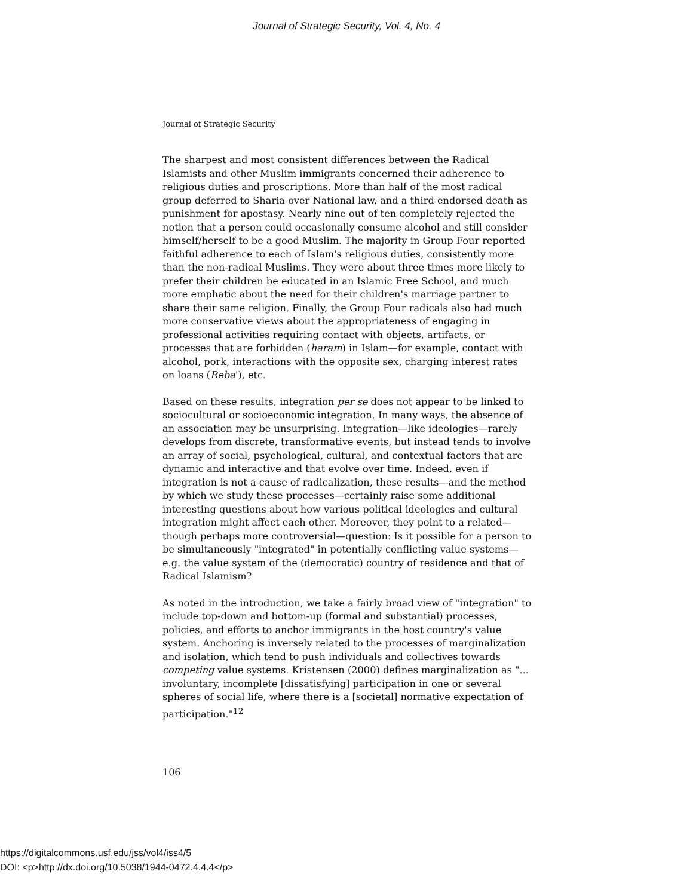Journal of Strategic Security, Vol. 4, No. 4
Journal of Strategic Security
The sharpest and most consistent differences between the Radical Islamists and other Muslim immigrants concerned their adherence to religious duties and proscriptions. More than half of the most radical group deferred to Sharia over National law, and a third endorsed death as punishment for apostasy. Nearly nine out of ten completely rejected the notion that a person could occasionally consume alcohol and still consider himself/herself to be a good Muslim. The majority in Group Four reported faithful adherence to each of Islam's religious duties, consistently more than the non-radical Muslims. They were about three times more likely to prefer their children be educated in an Islamic Free School, and much more emphatic about the need for their children's marriage partner to share their same religion. Finally, the Group Four radicals also had much more conservative views about the appropriateness of engaging in professional activities requiring contact with objects, artifacts, or processes that are forbidden (haram) in Islam—for example, contact with alcohol, pork, interactions with the opposite sex, charging interest rates on loans (Reba'), etc.
Based on these results, integration per se does not appear to be linked to sociocultural or socioeconomic integration. In many ways, the absence of an association may be unsurprising. Integration—like ideologies—rarely develops from discrete, transformative events, but instead tends to involve an array of social, psychological, cultural, and contextual factors that are dynamic and interactive and that evolve over time. Indeed, even if integration is not a cause of radicalization, these results—and the method by which we study these processes—certainly raise some additional interesting questions about how various political ideologies and cultural integration might affect each other. Moreover, they point to a related—though perhaps more controversial—question: Is it possible for a person to be simultaneously "integrated" in potentially conflicting value systems—e.g. the value system of the (democratic) country of residence and that of Radical Islamism?
As noted in the introduction, we take a fairly broad view of "integration" to include top-down and bottom-up (formal and substantial) processes, policies, and efforts to anchor immigrants in the host country's value system. Anchoring is inversely related to the processes of marginalization and isolation, which tend to push individuals and collectives towards competing value systems. Kristensen (2000) defines marginalization as "... involuntary, incomplete [dissatisfying] participation in one or several spheres of social life, where there is a [societal] normative expectation of participation."<sup>12</sup>
106
https://digitalcommons.usf.edu/jss/vol4/iss4/5
DOI: <p>http://dx.doi.org/10.5038/1944-0472.4.4.4</p>